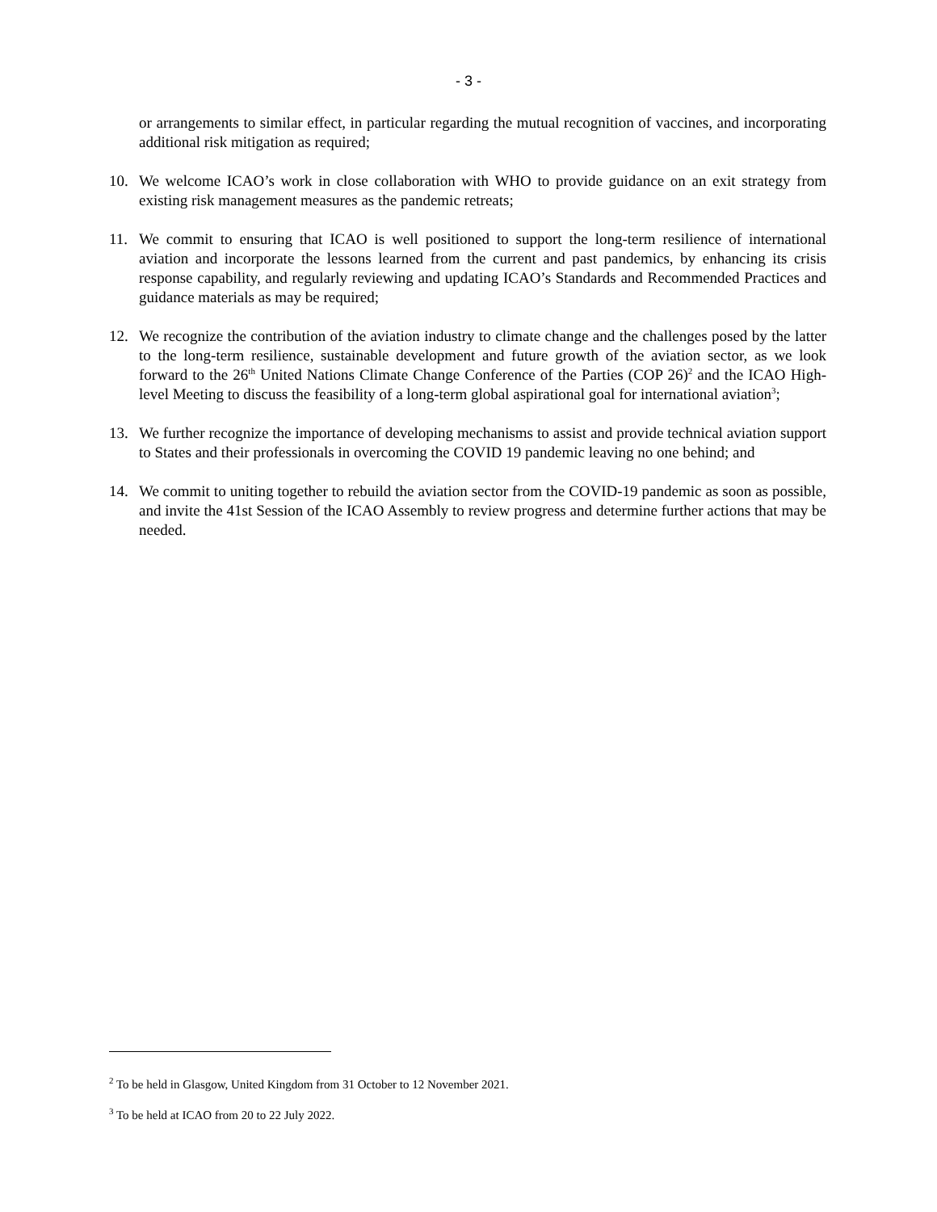- 3 -
or arrangements to similar effect, in particular regarding the mutual recognition of vaccines, and incorporating additional risk mitigation as required;
10. We welcome ICAO’s work in close collaboration with WHO to provide guidance on an exit strategy from existing risk management measures as the pandemic retreats;
11. We commit to ensuring that ICAO is well positioned to support the long-term resilience of international aviation and incorporate the lessons learned from the current and past pandemics, by enhancing its crisis response capability, and regularly reviewing and updating ICAO’s Standards and Recommended Practices and guidance materials as may be required;
12. We recognize the contribution of the aviation industry to climate change and the challenges posed by the latter to the long-term resilience, sustainable development and future growth of the aviation sector, as we look forward to the 26<sup>th</sup> United Nations Climate Change Conference of the Parties (COP 26)<sup>2</sup> and the ICAO High-level Meeting to discuss the feasibility of a long-term global aspirational goal for international aviation<sup>3</sup>;
13. We further recognize the importance of developing mechanisms to assist and provide technical aviation support to States and their professionals in overcoming the COVID 19 pandemic leaving no one behind; and
14. We commit to uniting together to rebuild the aviation sector from the COVID-19 pandemic as soon as possible, and invite the 41st Session of the ICAO Assembly to review progress and determine further actions that may be needed.
<sup>2</sup> To be held in Glasgow, United Kingdom from 31 October to 12 November 2021.
<sup>3</sup> To be held at ICAO from 20 to 22 July 2022.